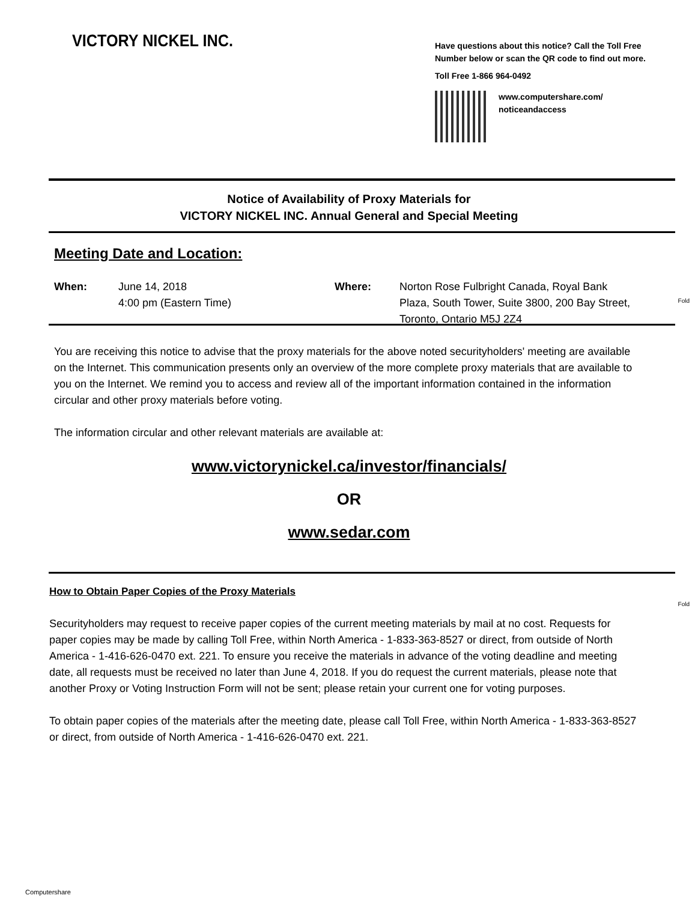VICTORY NICKEL INC.
Have questions about this notice? Call the Toll Free Number below or scan the QR code to find out more.
Toll Free 1-866 964-0492
www.computershare.com/
noticeandaccess
Notice of Availability of Proxy Materials for
VICTORY NICKEL INC. Annual General and Special Meeting
Meeting Date and Location:
| When: | June 14, 2018 4:00 pm (Eastern Time) | Where: | Norton Rose Fulbright Canada, Royal Bank Plaza, South Tower, Suite 3800, 200 Bay Street, Toronto, Ontario M5J 2Z4 |
Fold
You are receiving this notice to advise that the proxy materials for the above noted securityholders' meeting are available on the Internet. This communication presents only an overview of the more complete proxy materials that are available to you on the Internet. We remind you to access and review all of the important information contained in the information circular and other proxy materials before voting.
The information circular and other relevant materials are available at:
www.victorynickel.ca/investor/financials/
OR
www.sedar.com
How to Obtain Paper Copies of the Proxy Materials
Fold
Securityholders may request to receive paper copies of the current meeting materials by mail at no cost. Requests for paper copies may be made by calling Toll Free, within North America - 1-833-363-8527 or direct, from outside of North America - 1-416-626-0470 ext. 221. To ensure you receive the materials in advance of the voting deadline and meeting date, all requests must be received no later than June 4, 2018. If you do request the current materials, please note that another Proxy or Voting Instruction Form will not be sent; please retain your current one for voting purposes.
To obtain paper copies of the materials after the meeting date, please call Toll Free, within North America - 1-833-363-8527 or direct, from outside of North America - 1-416-626-0470 ext. 221.
Computershare